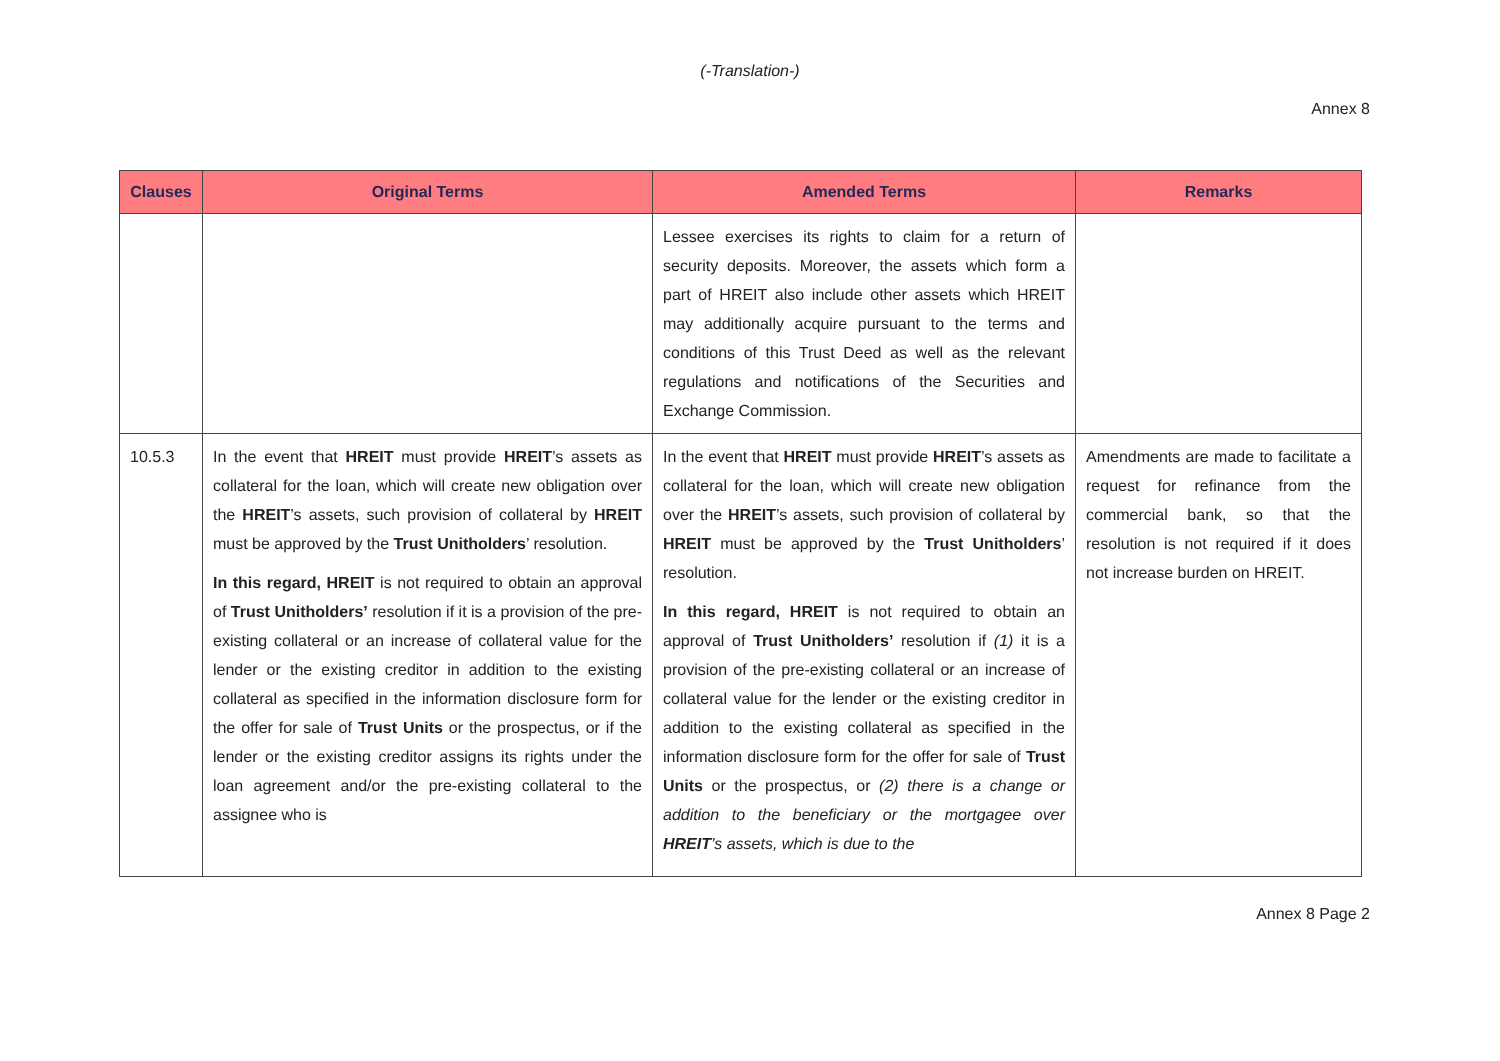(-Translation-)
Annex 8
| Clauses | Original Terms | Amended Terms | Remarks |
| --- | --- | --- | --- |
| | | Lessee exercises its rights to claim for a return of security deposits. Moreover, the assets which form a part of HREIT also include other assets which HREIT may additionally acquire pursuant to the terms and conditions of this Trust Deed as well as the relevant regulations and notifications of the Securities and Exchange Commission. | |
| 10.5.3 | In the event that HREIT must provide HREIT ’s assets as collateral for the loan, which will create new obligation over the HREIT ’s assets, such provision of collateral by HREIT must be approved by the Trust Unitholders ’ resolution. In this regard, HREIT is not required to obtain an approval of Trust Unitholders’ resolution if it is a provision of the pre-existing collateral or an increase of collateral value for the lender or the existing creditor in addition to the existing collateral as specified in the information disclosure form for the offer for sale of Trust Units or the prospectus, or if the lender or the existing creditor assigns its rights under the loan agreement and/or the pre-existing collateral to the assignee who is | In the event that HREIT must provide HREIT ’s assets as collateral for the loan, which will create new obligation over the HREIT ’s assets, such provision of collateral by HREIT must be approved by the Trust Unitholders ’ resolution. In this regard, HREIT is not required to obtain an approval of Trust Unitholders’ resolution if (1) it is a provision of the pre-existing collateral or an increase of collateral value for the lender or the existing creditor in addition to the existing collateral as specified in the information disclosure form for the offer for sale of Trust Units or the prospectus, or (2) there is a change or addition to the beneficiary or the mortgagee over HREIT ’s assets, which is due to the | Amendments are made to facilitate a request for refinance from the commercial bank, so that the resolution is not required if it does not increase burden on HREIT. |
Annex 8 Page 2